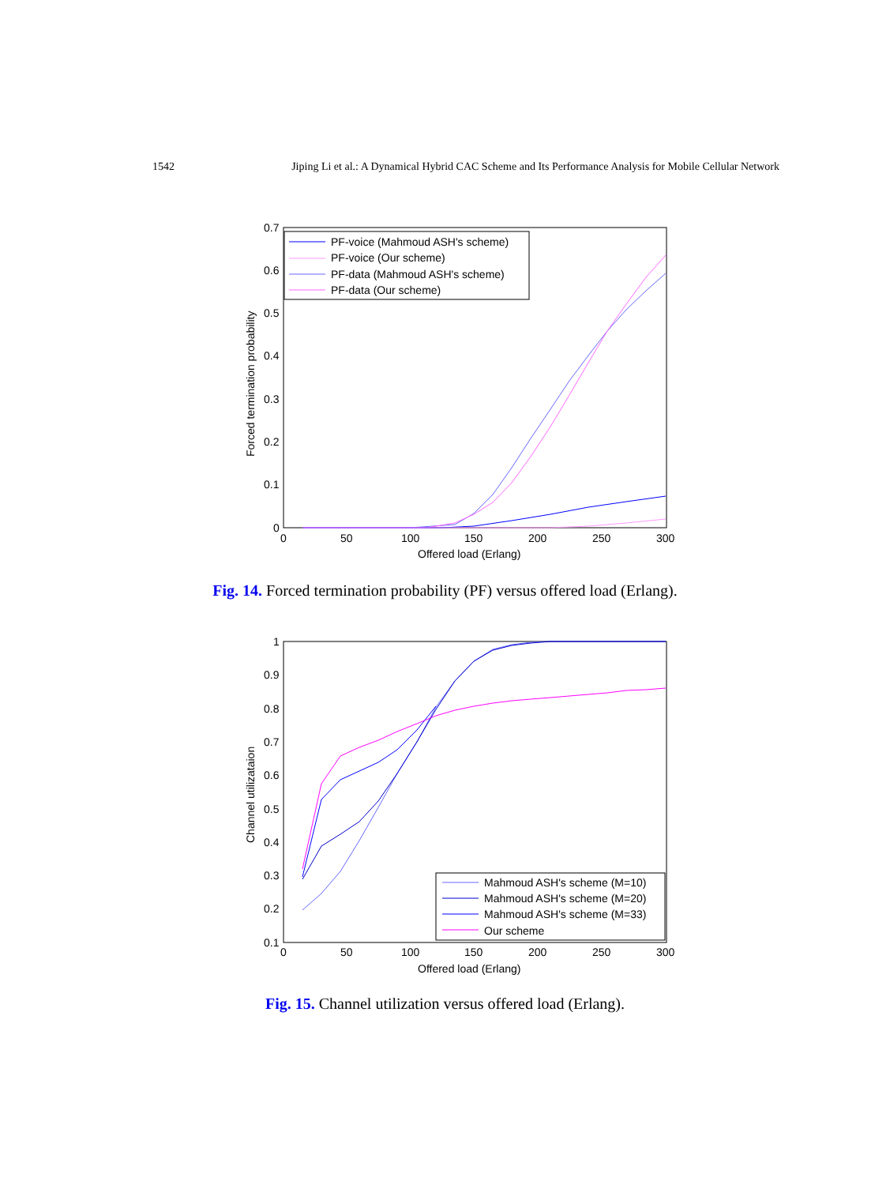1542 Jiping Li et al.: A Dynamical Hybrid CAC Scheme and Its Performance Analysis for Mobile Cellular Network
0.7
0.6
0.5
0.4
0.3
0.2
0.1
0
0
50
100
150
200
250
300
Offered load (Erlang)
Forced termination probability
PF-voice (Mahmoud ASH's scheme)
PF-voice (Our scheme)
PF-data (Mahmoud ASH's scheme)
PF-data (Our scheme)
Fig. 14. Forced termination probability (PF) versus offered load (Erlang).
1
0.9
0.8
0.7
0.6
0.5
0.4
0.3
0.2
0.1
0
50
100
150
200
250
300
Offered load (Erlang)
Channel utilizataion
Mahmoud ASH's scheme (M=10)
Mahmoud ASH's scheme (M=20)
Mahmoud ASH's scheme (M=33)
Our scheme
Fig. 15. Channel utilization versus offered load (Erlang).